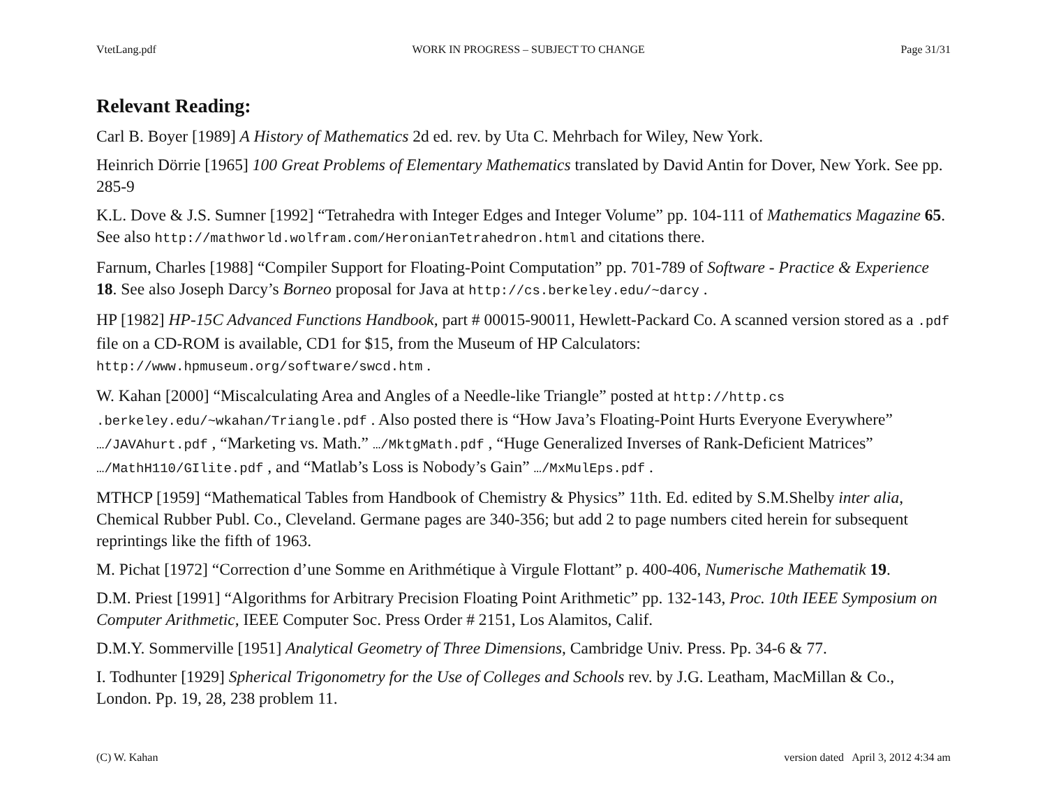VtetLang.pdf WORK IN PROGRESS – SUBJECT TO CHANGE Page 31/31
Relevant Reading:
Carl B. Boyer [1989] A History of Mathematics 2d ed. rev. by Uta C. Mehrbach for Wiley, New York.
Heinrich Dörrie [1965] 100 Great Problems of Elementary Mathematics translated by David Antin for Dover, New York. See pp. 285-9
K.L. Dove & J.S. Sumner [1992] “Tetrahedra with Integer Edges and Integer Volume” pp. 104-111 of Mathematics Magazine 65. See also http://mathworld.wolfram.com/HeronianTetrahedron.html and citations there.
Farnum, Charles [1988] “Compiler Support for Floating-Point Computation” pp. 701-789 of Software - Practice & Experience 18. See also Joseph Darcy’s Borneo proposal for Java at http://cs.berkeley.edu/~darcy .
HP [1982] HP-15C Advanced Functions Handbook, part # 00015-90011, Hewlett-Packard Co. A scanned version stored as a .pdf file on a CD-ROM is available, CD1 for $15, from the Museum of HP Calculators: http://www.hpmuseum.org/software/swcd.htm .
W. Kahan [2000] “Miscalculating Area and Angles of a Needle-like Triangle” posted at http://http.cs .berkeley.edu/~wkahan/Triangle.pdf . Also posted there is “How Java’s Floating-Point Hurts Everyone Everywhere” …/JAVAhurt.pdf , “Marketing vs. Math.” …/MktgMath.pdf , “Huge Generalized Inverses of Rank-Deficient Matrices” …/MathH110/GIlite.pdf , and “Matlab’s Loss is Nobody’s Gain” …/MxMulEps.pdf .
MTHCP [1959] “Mathematical Tables from Handbook of Chemistry & Physics” 11th. Ed. edited by S.M.Shelby inter alia, Chemical Rubber Publ. Co., Cleveland. Germane pages are 340-356; but add 2 to page numbers cited herein for subsequent reprintings like the fifth of 1963.
M. Pichat [1972] “Correction d’une Somme en Arithmétique à Virgule Flottant” p. 400-406, Numerische Mathematik 19.
D.M. Priest [1991] “Algorithms for Arbitrary Precision Floating Point Arithmetic” pp. 132-143, Proc. 10th IEEE Symposium on Computer Arithmetic, IEEE Computer Soc. Press Order # 2151, Los Alamitos, Calif.
D.M.Y. Sommerville [1951] Analytical Geometry of Three Dimensions, Cambridge Univ. Press. Pp. 34-6 & 77.
I. Todhunter [1929] Spherical Trigonometry for the Use of Colleges and Schools rev. by J.G. Leatham, MacMillan & Co., London. Pp. 19, 28, 238 problem 11.
(C) W. Kahan version dated April 3, 2012 4:34 am